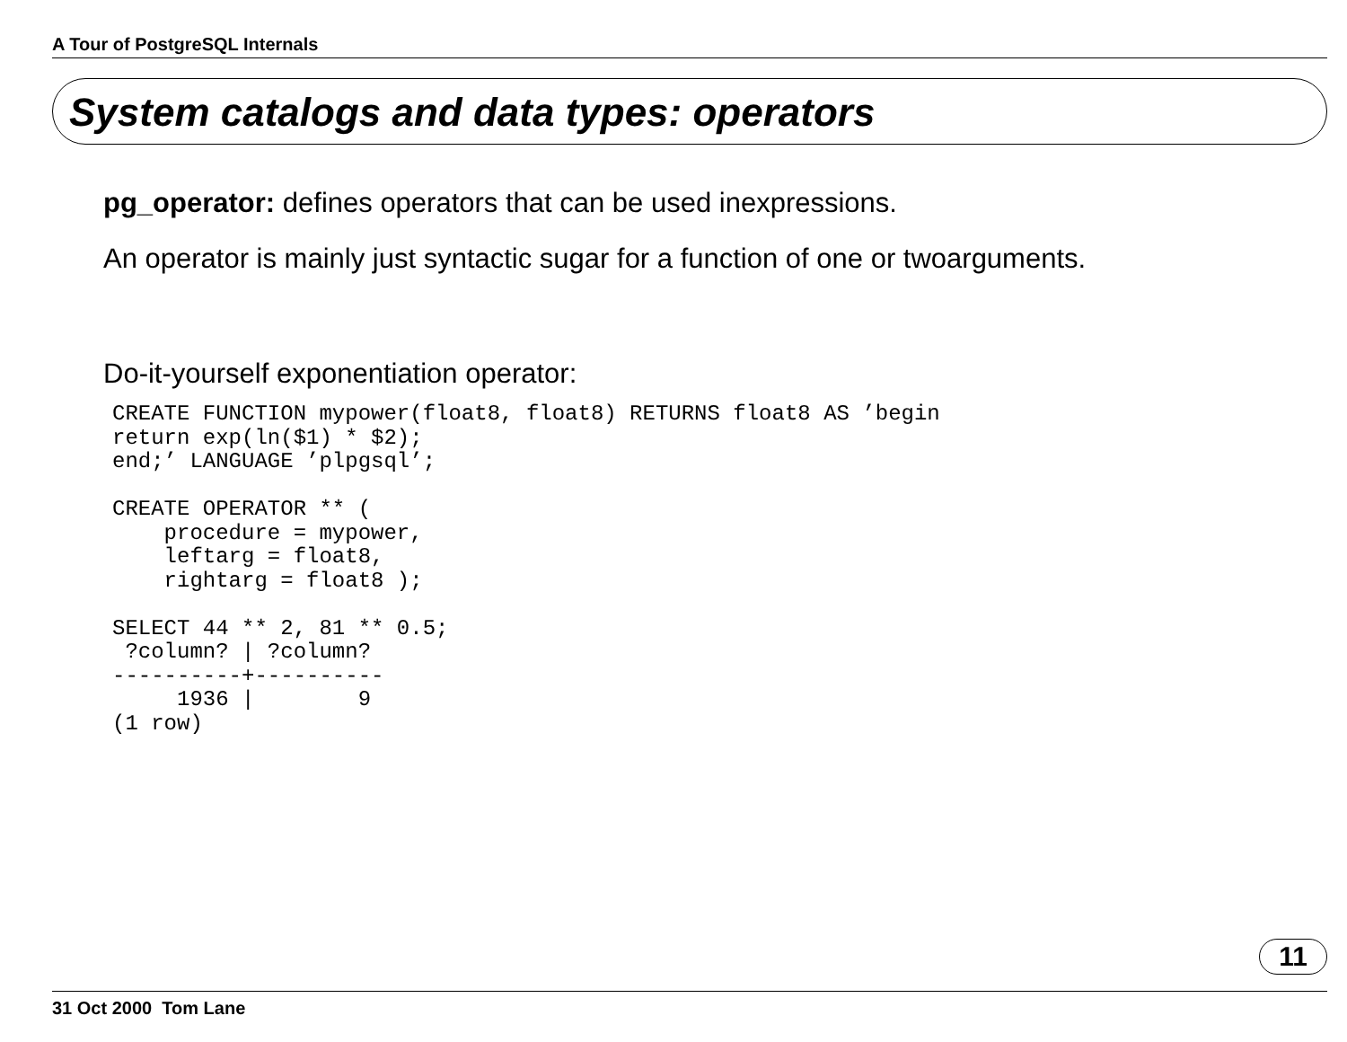A Tour of PostgreSQL Internals
System catalogs and data types: operators
pg_operator: defines operators that can be used inexpressions.
An operator is mainly just syntactic sugar for a function of one or twoarguments.
Do-it-yourself exponentiation operator:
CREATE FUNCTION mypower(float8, float8) RETURNS float8 AS ’begin
return exp(ln($1) * $2);
end;’ LANGUAGE ’plpgsql’;

CREATE OPERATOR ** (
    procedure = mypower,
    leftarg = float8,
    rightarg = float8 );

SELECT 44 ** 2, 81 ** 0.5;
 ?column? | ?column?
----------+----------
     1936 |        9
(1 row)
11
31 Oct 2000 Tom Lane